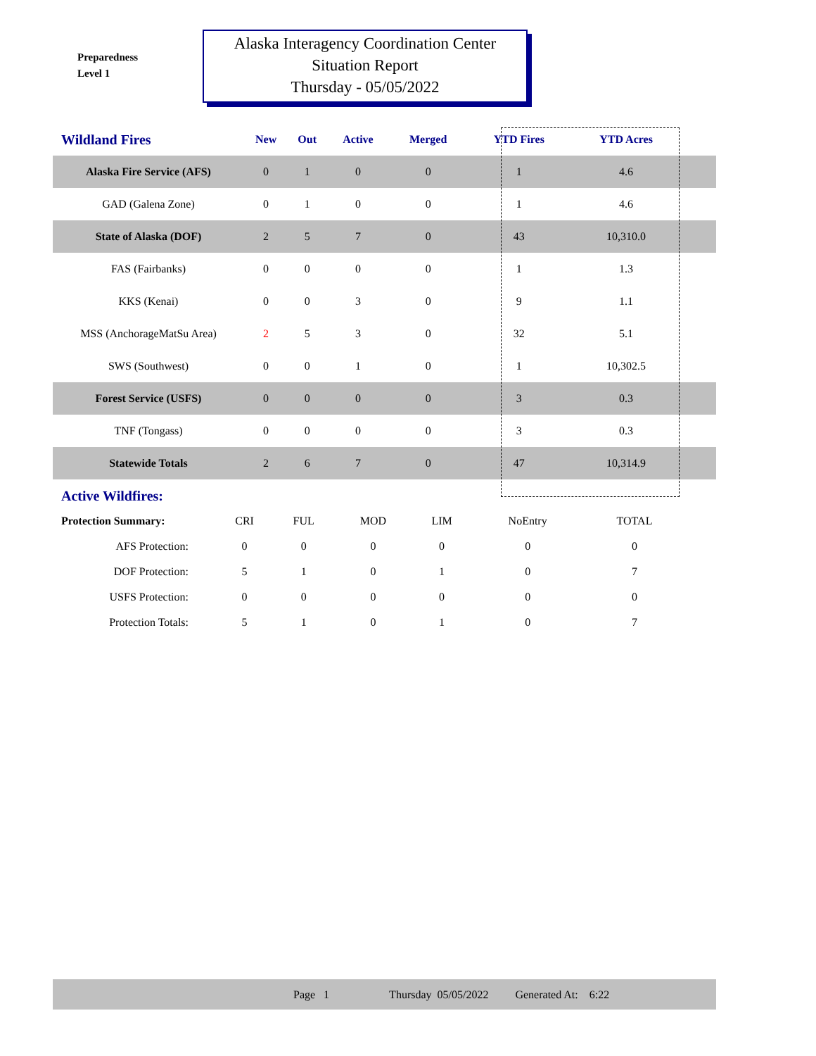Preparedness
Level 1
Alaska Interagency Coordination Center
Situation Report
Thursday - 05/05/2022
| Wildland Fires | New | Out | Active | Merged | YTD Fires | YTD Acres | |
| --- | --- | --- | --- | --- | --- | --- | --- |
| Alaska Fire Service (AFS) | 0 | 1 | 0 | 0 | 1 | 4.6 | |
| GAD (Galena Zone) | 0 | 1 | 0 | 0 | 1 | 4.6 | |
| State of Alaska (DOF) | 2 | 5 | 7 | 0 | 43 | 10,310.0 | |
| FAS (Fairbanks) | 0 | 0 | 0 | 0 | 1 | 1.3 | |
| KKS (Kenai) | 0 | 0 | 3 | 0 | 9 | 1.1 | |
| MSS (AnchorageMatSu Area) | 2 | 5 | 3 | 0 | 32 | 5.1 | |
| SWS (Southwest) | 0 | 0 | 1 | 0 | 1 | 10,302.5 | |
| Forest Service (USFS) | 0 | 0 | 0 | 0 | 3 | 0.3 | |
| TNF (Tongass) | 0 | 0 | 0 | 0 | 3 | 0.3 | |
| Statewide Totals | 2 | 6 | 7 | 0 | 47 | 10,314.9 | |
Active Wildfires:
| Protection Summary: | CRI | FUL | MOD | LIM | NoEntry | TOTAL |
| AFS Protection: | 0 | 0 | 0 | 0 | 0 | 0 |
| DOF Protection: | 5 | 1 | 0 | 1 | 0 | 7 |
| USFS Protection: | 0 | 0 | 0 | 0 | 0 | 0 |
| Protection Totals: | 5 | 1 | 0 | 1 | 0 | 7 |
Page 1 Thursday 05/05/2022 Generated At: 6:22